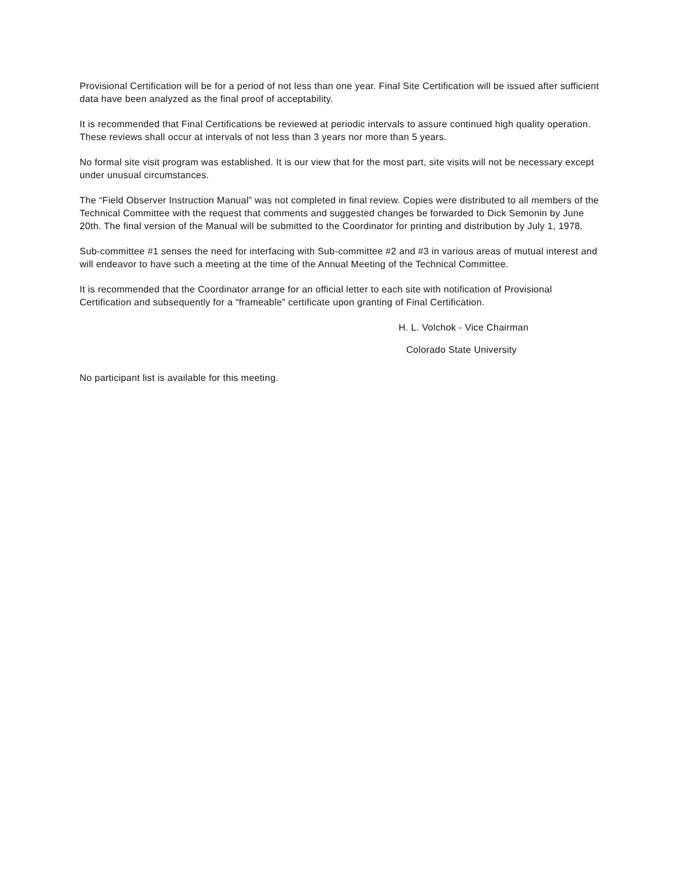Provisional Certification will be for a period of not less than one year. Final Site Certification will be issued after sufficient data have been analyzed as the final proof of acceptability.
It is recommended that Final Certifications be reviewed at periodic intervals to assure continued high quality operation. These reviews shall occur at intervals of not less than 3 years nor more than 5 years.
No formal site visit program was established. It is our view that for the most part, site visits will not be necessary except under unusual circumstances.
The “Field Observer Instruction Manual” was not completed in final review. Copies were distributed to all members of the Technical Committee with the request that comments and suggested changes be forwarded to Dick Semonin by June 20th. The final version of the Manual will be submitted to the Coordinator for printing and distribution by July 1, 1978.
Sub-committee #1 senses the need for interfacing with Sub-committee #2 and #3 in various areas of mutual interest and will endeavor to have such a meeting at the time of the Annual Meeting of the Technical Committee.
It is recommended that the Coordinator arrange for an official letter to each site with notification of Provisional Certification and subsequently for a “frameable” certificate upon granting of Final Certification.
H. L. Volchok - Vice Chairman
Colorado State University
No participant list is available for this meeting.